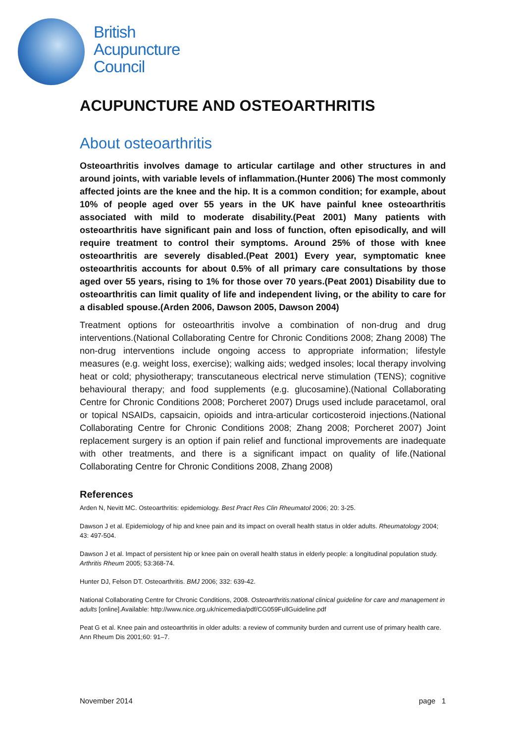British
Acupuncture
Council
ACUPUNCTURE AND OSTEOARTHRITIS
About osteoarthritis
Osteoarthritis involves damage to articular cartilage and other structures in and around joints, with variable levels of inflammation.(Hunter 2006) The most commonly affected joints are the knee and the hip. It is a common condition; for example, about 10% of people aged over 55 years in the UK have painful knee osteoarthritis associated with mild to moderate disability.(Peat 2001) Many patients with osteoarthritis have significant pain and loss of function, often episodically, and will require treatment to control their symptoms. Around 25% of those with knee osteoarthritis are severely disabled.(Peat 2001) Every year, symptomatic knee osteoarthritis accounts for about 0.5% of all primary care consultations by those aged over 55 years, rising to 1% for those over 70 years.(Peat 2001) Disability due to osteoarthritis can limit quality of life and independent living, or the ability to care for a disabled spouse.(Arden 2006, Dawson 2005, Dawson 2004)
Treatment options for osteoarthritis involve a combination of non-drug and drug interventions.(National Collaborating Centre for Chronic Conditions 2008; Zhang 2008) The non-drug interventions include ongoing access to appropriate information; lifestyle measures (e.g. weight loss, exercise); walking aids; wedged insoles; local therapy involving heat or cold; physiotherapy; transcutaneous electrical nerve stimulation (TENS); cognitive behavioural therapy; and food supplements (e.g. glucosamine).(National Collaborating Centre for Chronic Conditions 2008; Porcheret 2007) Drugs used include paracetamol, oral or topical NSAIDs, capsaicin, opioids and intra-articular corticosteroid injections.(National Collaborating Centre for Chronic Conditions 2008; Zhang 2008; Porcheret 2007) Joint replacement surgery is an option if pain relief and functional improvements are inadequate with other treatments, and there is a significant impact on quality of life.(National Collaborating Centre for Chronic Conditions 2008, Zhang 2008)
References
Arden N, Nevitt MC. Osteoarthritis: epidemiology. Best Pract Res Clin Rheumatol 2006; 20: 3-25.
Dawson J et al. Epidemiology of hip and knee pain and its impact on overall health status in older adults. Rheumatology 2004; 43: 497-504.
Dawson J et al. Impact of persistent hip or knee pain on overall health status in elderly people: a longitudinal population study. Arthritis Rheum 2005; 53:368-74.
Hunter DJ, Felson DT. Osteoarthritis. BMJ 2006; 332: 639-42.
National Collaborating Centre for Chronic Conditions, 2008. Osteoarthritis:national clinical guideline for care and management in adults [online].Available: http://www.nice.org.uk/nicemedia/pdf/CG059FullGuideline.pdf
Peat G et al. Knee pain and osteoarthritis in older adults: a review of community burden and current use of primary health care. Ann Rheum Dis 2001;60: 91–7.
November 2014 page 1